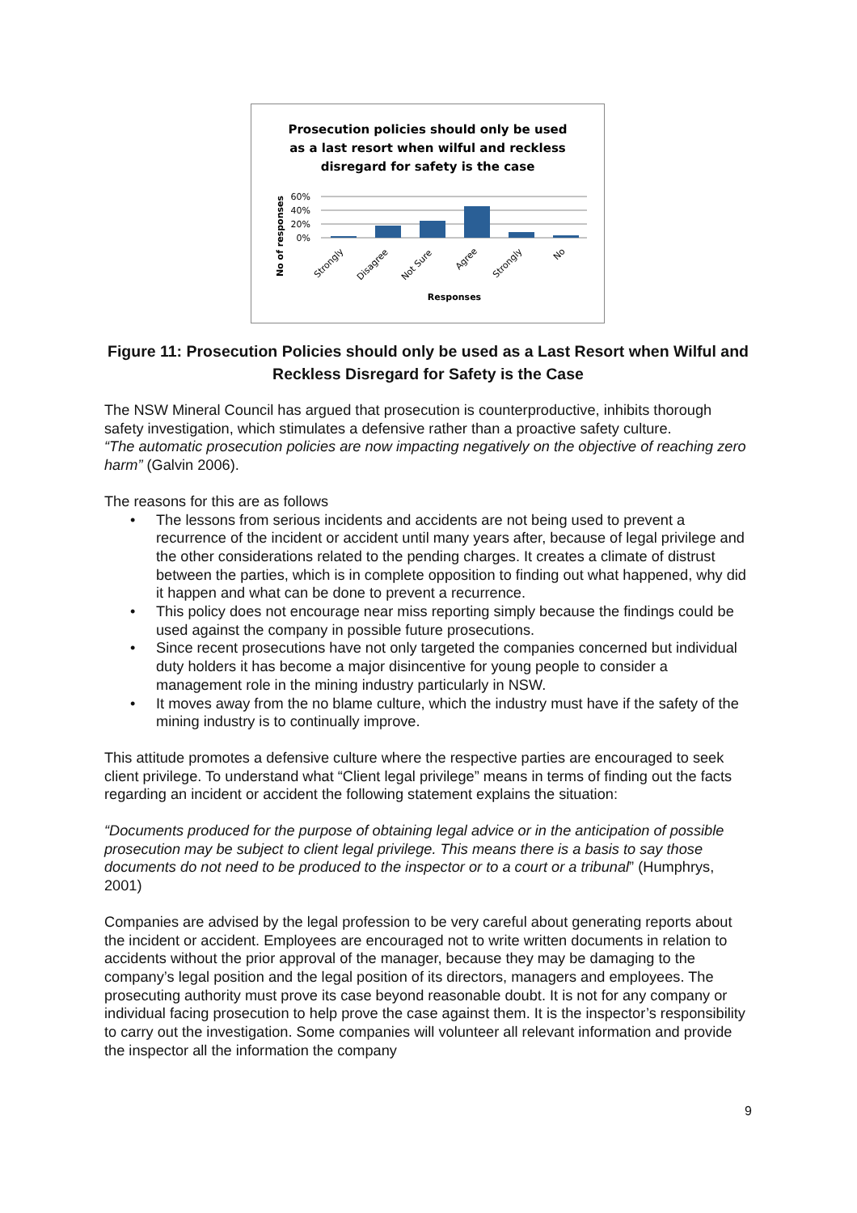Prosecution policies should only be used
as a last resort when wilful and reckless
disregard for safety is the case
60%
40%
20%
0%
No of responses
Strongly
Disagree
Not Sure
Agree
Strongly
No
Responses
Figure 11: Prosecution Policies should only be used as a Last Resort when Wilful and Reckless Disregard for Safety is the Case
The NSW Mineral Council has argued that prosecution is counterproductive, inhibits thorough safety investigation, which stimulates a defensive rather than a proactive safety culture.
“The automatic prosecution policies are now impacting negatively on the objective of reaching zero harm” (Galvin 2006).
The reasons for this are as follows
• The lessons from serious incidents and accidents are not being used to prevent a recurrence of the incident or accident until many years after, because of legal privilege and the other considerations related to the pending charges. It creates a climate of distrust between the parties, which is in complete opposition to finding out what happened, why did it happen and what can be done to prevent a recurrence.
• This policy does not encourage near miss reporting simply because the findings could be used against the company in possible future prosecutions.
• Since recent prosecutions have not only targeted the companies concerned but individual duty holders it has become a major disincentive for young people to consider a management role in the mining industry particularly in NSW.
• It moves away from the no blame culture, which the industry must have if the safety of the mining industry is to continually improve.
This attitude promotes a defensive culture where the respective parties are encouraged to seek client privilege. To understand what “Client legal privilege” means in terms of finding out the facts regarding an incident or accident the following statement explains the situation:
“Documents produced for the purpose of obtaining legal advice or in the anticipation of possible prosecution may be subject to client legal privilege. This means there is a basis to say those documents do not need to be produced to the inspector or to a court or a tribunal” (Humphrys, 2001)
Companies are advised by the legal profession to be very careful about generating reports about the incident or accident. Employees are encouraged not to write written documents in relation to accidents without the prior approval of the manager, because they may be damaging to the company’s legal position and the legal position of its directors, managers and employees. The prosecuting authority must prove its case beyond reasonable doubt. It is not for any company or individual facing prosecution to help prove the case against them. It is the inspector’s responsibility to carry out the investigation. Some companies will volunteer all relevant information and provide the inspector all the information the company
9